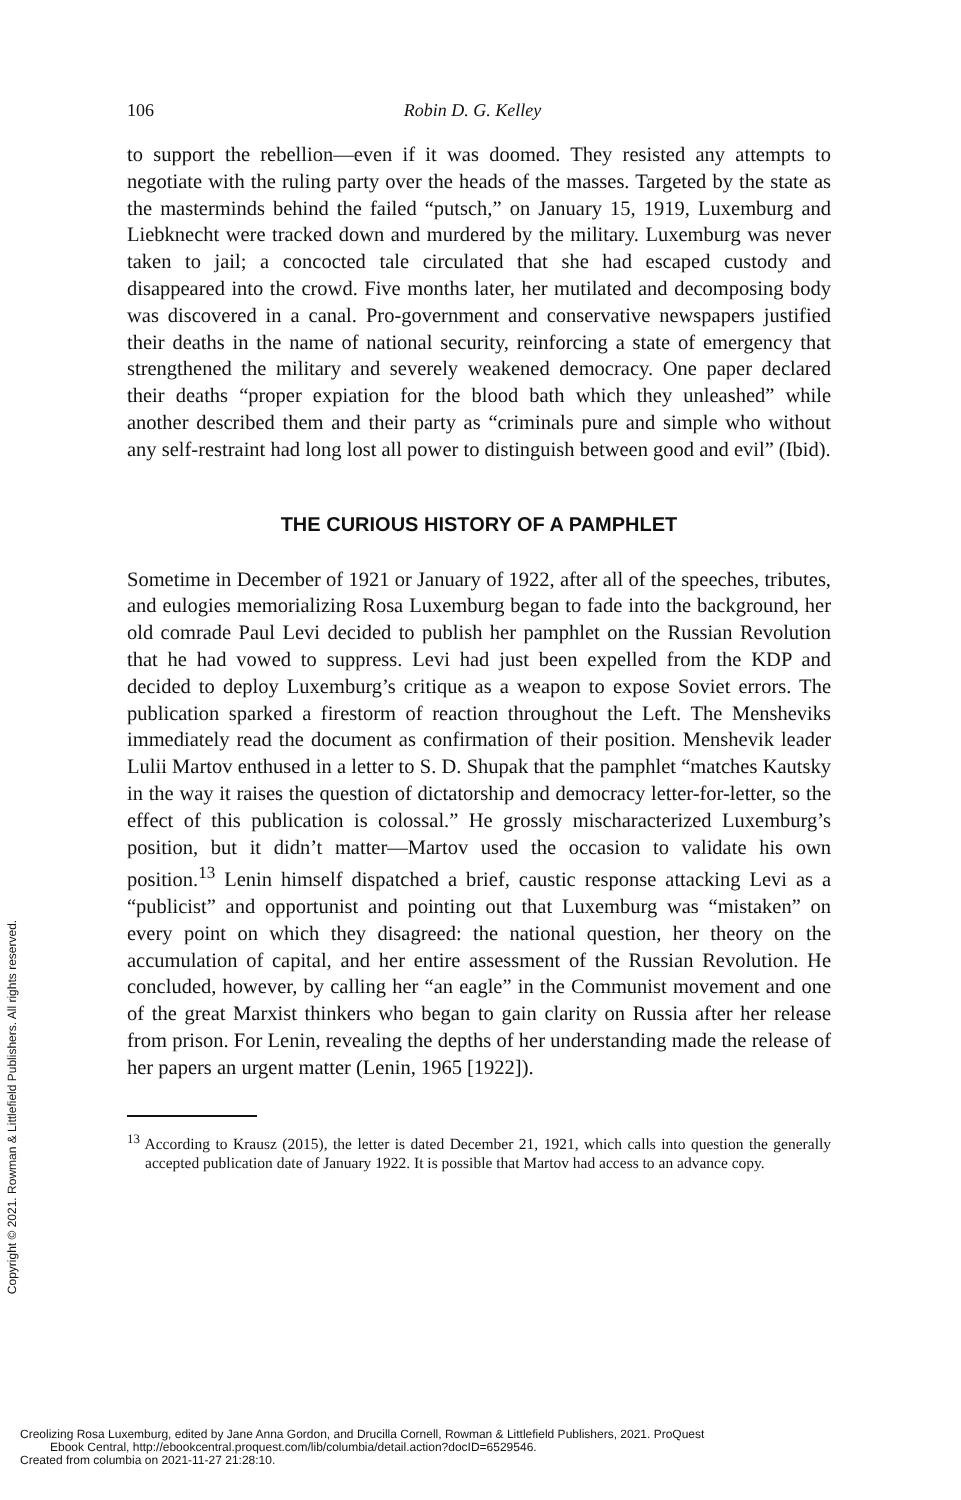106 Robin D. G. Kelley
to support the rebellion—even if it was doomed. They resisted any attempts to negotiate with the ruling party over the heads of the masses. Targeted by the state as the masterminds behind the failed “putsch,” on January 15, 1919, Luxemburg and Liebknecht were tracked down and murdered by the military. Luxemburg was never taken to jail; a concocted tale circulated that she had escaped custody and disappeared into the crowd. Five months later, her mutilated and decomposing body was discovered in a canal. Pro-government and conservative newspapers justified their deaths in the name of national security, reinforcing a state of emergency that strengthened the military and severely weakened democracy. One paper declared their deaths “proper expiation for the blood bath which they unleashed” while another described them and their party as “criminals pure and simple who without any self-restraint had long lost all power to distinguish between good and evil” (Ibid).
THE CURIOUS HISTORY OF A PAMPHLET
Sometime in December of 1921 or January of 1922, after all of the speeches, tributes, and eulogies memorializing Rosa Luxemburg began to fade into the background, her old comrade Paul Levi decided to publish her pamphlet on the Russian Revolution that he had vowed to suppress. Levi had just been expelled from the KDP and decided to deploy Luxemburg’s critique as a weapon to expose Soviet errors. The publication sparked a firestorm of reaction throughout the Left. The Mensheviks immediately read the document as confirmation of their position. Menshevik leader Lulii Martov enthused in a letter to S. D. Shupak that the pamphlet “matches Kautsky in the way it raises the question of dictatorship and democracy letter-for-letter, so the effect of this publication is colossal.” He grossly mischaracterized Luxemburg’s position, but it didn’t matter—Martov used the occasion to validate his own position.<sup>13</sup> Lenin himself dispatched a brief, caustic response attacking Levi as a “publicist” and opportunist and pointing out that Luxemburg was “mistaken” on every point on which they disagreed: the national question, her theory on the accumulation of capital, and her entire assessment of the Russian Revolution. He concluded, however, by calling her “an eagle” in the Communist movement and one of the great Marxist thinkers who began to gain clarity on Russia after her release from prison. For Lenin, revealing the depths of her understanding made the release of her papers an urgent matter (Lenin, 1965 [1922]).
<sup>13</sup> According to Krausz (2015), the letter is dated December 21, 1921, which calls into question the generally accepted publication date of January 1922. It is possible that Martov had access to an advance copy.
Copyright © 2021. Rowman & Littlefield Publishers. All rights reserved.
Creolizing Rosa Luxemburg, edited by Jane Anna Gordon, and Drucilla Cornell, Rowman & Littlefield Publishers, 2021. ProQuest
Ebook Central, http://ebookcentral.proquest.com/lib/columbia/detail.action?docID=6529546.
Created from columbia on 2021-11-27 21:28:10.